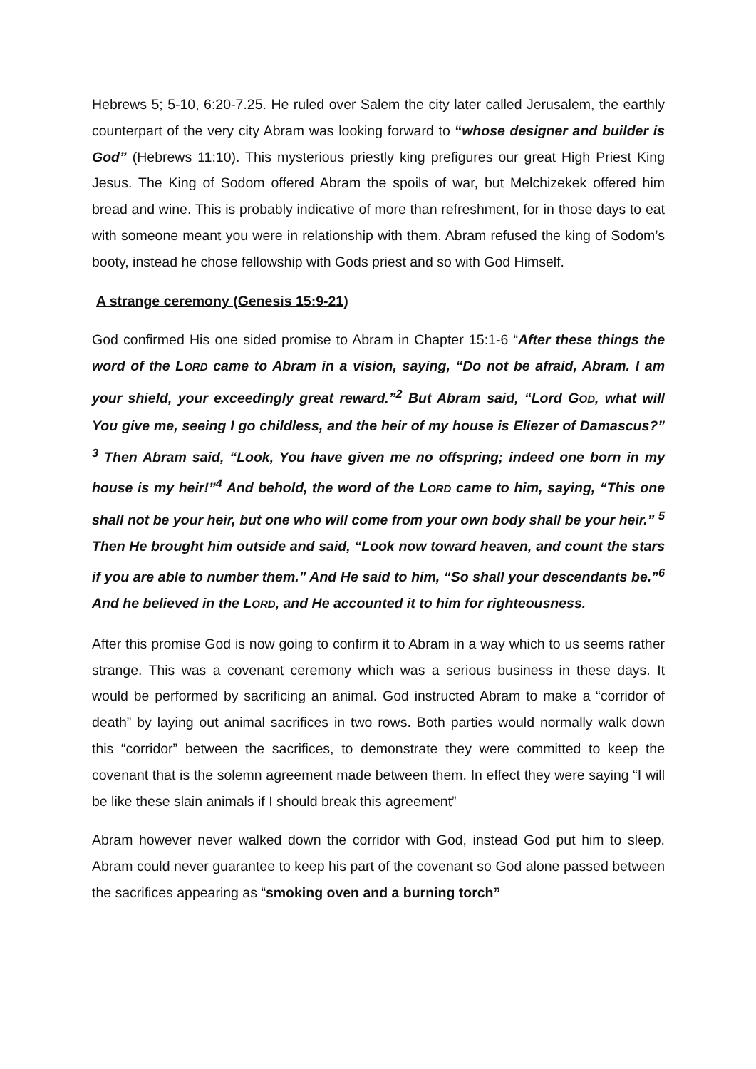Hebrews 5; 5-10, 6:20-7.25. He ruled over Salem the city later called Jerusalem, the earthly counterpart of the very city Abram was looking forward to “whose designer and builder is God” (Hebrews 11:10). This mysterious priestly king prefigures our great High Priest King Jesus. The King of Sodom offered Abram the spoils of war, but Melchizekek offered him bread and wine. This is probably indicative of more than refreshment, for in those days to eat with someone meant you were in relationship with them. Abram refused the king of Sodom’s booty, instead he chose fellowship with Gods priest and so with God Himself.
A strange ceremony (Genesis 15:9-21)
God confirmed His one sided promise to Abram in Chapter 15:1-6 “After these things the word of the LORD came to Abram in a vision, saying, “Do not be afraid, Abram. I am your shield, your exceedingly great reward.”<sup>2</sup> But Abram said, “Lord GOD, what will You give me, seeing I go childless, and the heir of my house is Eliezer of Damascus?” <sup>3</sup> Then Abram said, “Look, You have given me no offspring; indeed one born in my house is my heir!”<sup>4</sup> And behold, the word of the LORD came to him, saying, “This one shall not be your heir, but one who will come from your own body shall be your heir.” <sup>5</sup> Then He brought him outside and said, “Look now toward heaven, and count the stars if you are able to number them.” And He said to him, “So shall your descendants be.”<sup>6</sup> And he believed in the LORD, and He accounted it to him for righteousness.
After this promise God is now going to confirm it to Abram in a way which to us seems rather strange. This was a covenant ceremony which was a serious business in these days. It would be performed by sacrificing an animal. God instructed Abram to make a “corridor of death” by laying out animal sacrifices in two rows. Both parties would normally walk down this “corridor” between the sacrifices, to demonstrate they were committed to keep the covenant that is the solemn agreement made between them. In effect they were saying “I will be like these slain animals if I should break this agreement”
Abram however never walked down the corridor with God, instead God put him to sleep. Abram could never guarantee to keep his part of the covenant so God alone passed between the sacrifices appearing as “smoking oven and a burning torch”